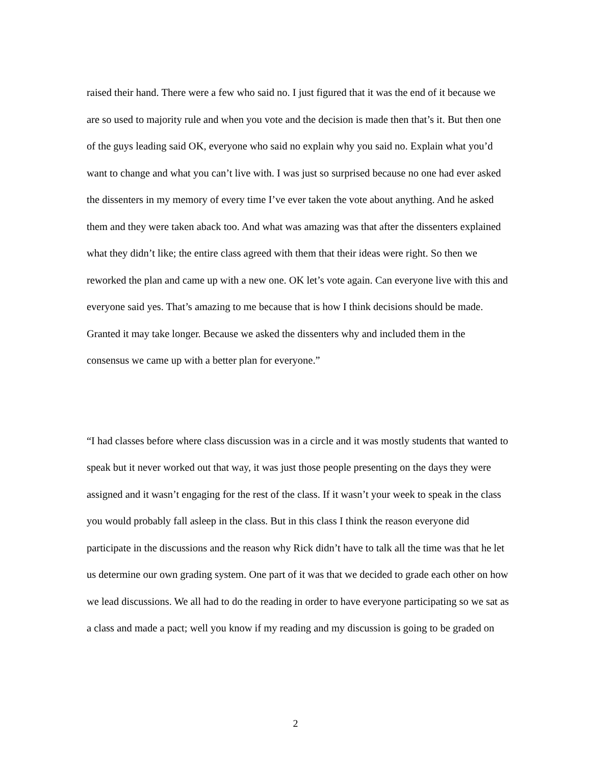raised their hand. There were a few who said no. I just figured that it was the end of it because we are so used to majority rule and when you vote and the decision is made then that’s it. But then one of the guys leading said OK, everyone who said no explain why you said no. Explain what you’d want to change and what you can’t live with. I was just so surprised because no one had ever asked the dissenters in my memory of every time I’ve ever taken the vote about anything. And he asked them and they were taken aback too. And what was amazing was that after the dissenters explained what they didn’t like; the entire class agreed with them that their ideas were right. So then we reworked the plan and came up with a new one. OK let’s vote again. Can everyone live with this and everyone said yes. That’s amazing to me because that is how I think decisions should be made. Granted it may take longer. Because we asked the dissenters why and included them in the consensus we came up with a better plan for everyone.”
“I had classes before where class discussion was in a circle and it was mostly students that wanted to speak but it never worked out that way, it was just those people presenting on the days they were assigned and it wasn’t engaging for the rest of the class. If it wasn’t your week to speak in the class you would probably fall asleep in the class. But in this class I think the reason everyone did participate in the discussions and the reason why Rick didn’t have to talk all the time was that he let us determine our own grading system. One part of it was that we decided to grade each other on how we lead discussions. We all had to do the reading in order to have everyone participating so we sat as a class and made a pact; well you know if my reading and my discussion is going to be graded on
2